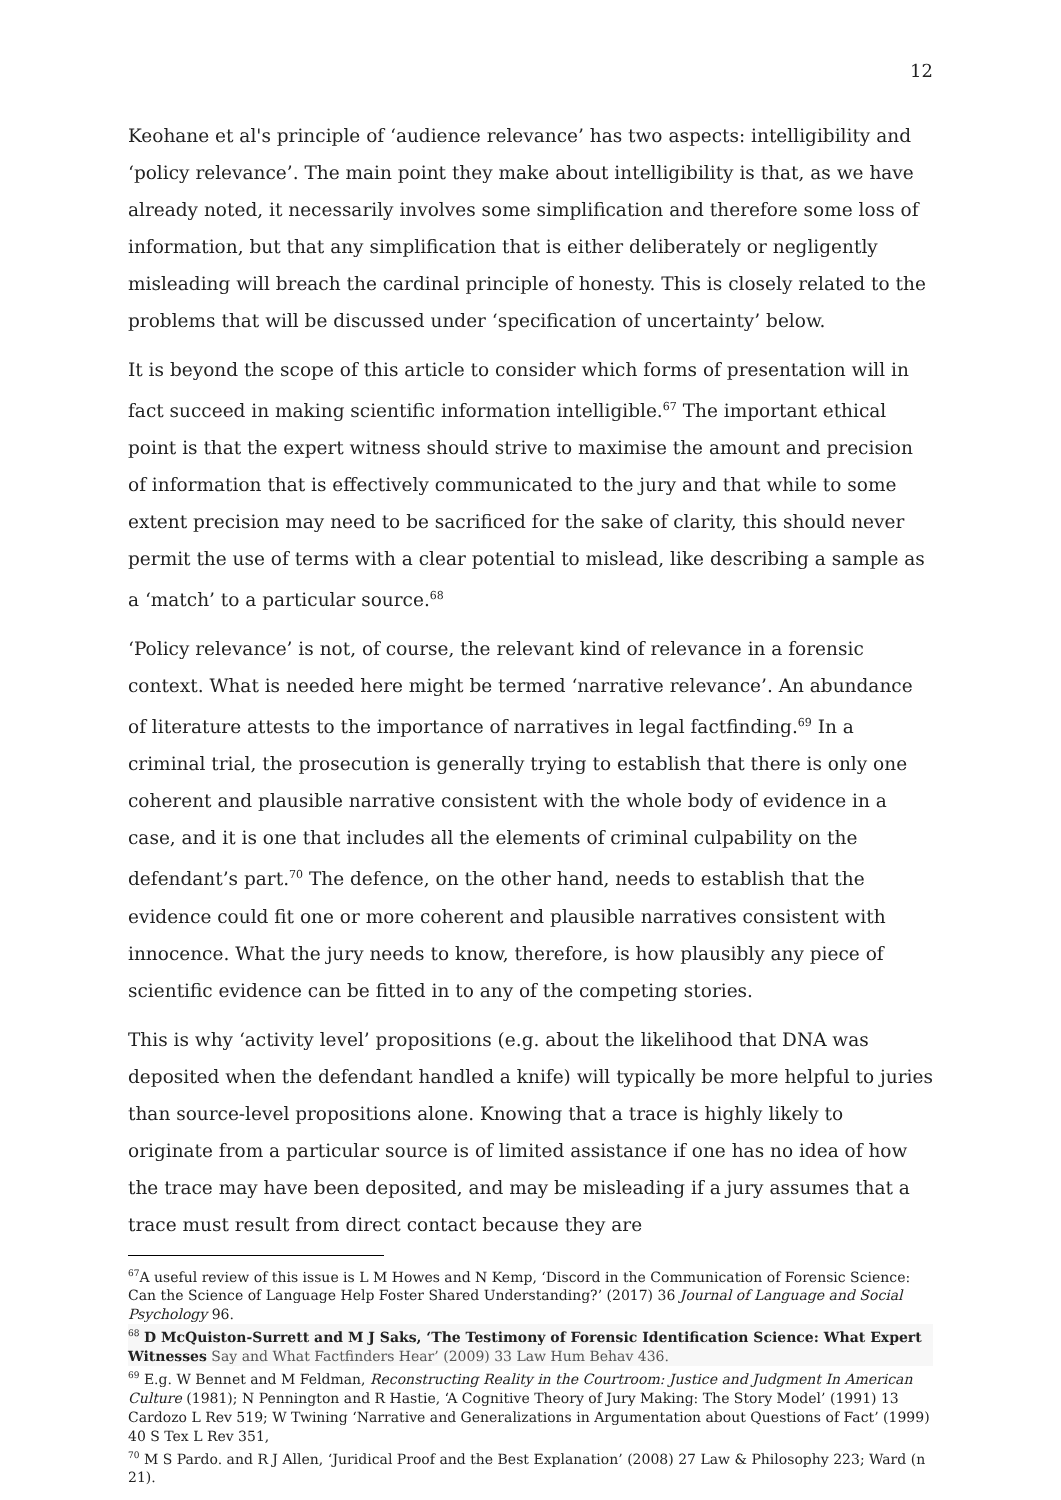12
Keohane et al's principle of ‘audience relevance’ has two aspects: intelligibility and ‘policy relevance’. The main point they make about intelligibility is that, as we have already noted, it necessarily involves some simplification and therefore some loss of information, but that any simplification that is either deliberately or negligently misleading will breach the cardinal principle of honesty. This is closely related to the problems that will be discussed under ‘specification of uncertainty’ below.
It is beyond the scope of this article to consider which forms of presentation will in fact succeed in making scientific information intelligible.<sup>67</sup> The important ethical point is that the expert witness should strive to maximise the amount and precision of information that is effectively communicated to the jury and that while to some extent precision may need to be sacrificed for the sake of clarity, this should never permit the use of terms with a clear potential to mislead, like describing a sample as a ‘match’ to a particular source.<sup>68</sup>
‘Policy relevance’ is not, of course, the relevant kind of relevance in a forensic context. What is needed here might be termed ‘narrative relevance’. An abundance of literature attests to the importance of narratives in legal factfinding.<sup>69</sup> In a criminal trial, the prosecution is generally trying to establish that there is only one coherent and plausible narrative consistent with the whole body of evidence in a case, and it is one that includes all the elements of criminal culpability on the defendant’s part.<sup>70</sup> The defence, on the other hand, needs to establish that the evidence could fit one or more coherent and plausible narratives consistent with innocence. What the jury needs to know, therefore, is how plausibly any piece of scientific evidence can be fitted in to any of the competing stories.
This is why ‘activity level’ propositions (e.g. about the likelihood that DNA was deposited when the defendant handled a knife) will typically be more helpful to juries than source-level propositions alone. Knowing that a trace is highly likely to originate from a particular source is of limited assistance if one has no idea of how the trace may have been deposited, and may be misleading if a jury assumes that a trace must result from direct contact because they are
<sup>67</sup> A useful review of this issue is L M Howes and N Kemp, ‘Discord in the Communication of Forensic Science: Can the Science of Language Help Foster Shared Understanding?’ (2017) 36 Journal of Language and Social Psychology 96.
<sup>68</sup> D McQuiston-Surrett and M J Saks, ‘The Testimony of Forensic Identification Science: What Expert Witnesses Say and What Factfinders Hear’ (2009) 33 Law Hum Behav 436.
<sup>69</sup> E.g. W Bennet and M Feldman, Reconstructing Reality in the Courtroom: Justice and Judgment In American Culture (1981); N Pennington and R Hastie, ‘A Cognitive Theory of Jury Making: The Story Model’ (1991) 13 Cardozo L Rev 519; W Twining ‘Narrative and Generalizations in Argumentation about Questions of Fact’ (1999) 40 S Tex L Rev 351,
<sup>70</sup> M S Pardo. and R J Allen, ‘Juridical Proof and the Best Explanation’ (2008) 27 Law & Philosophy 223; Ward (n 21).